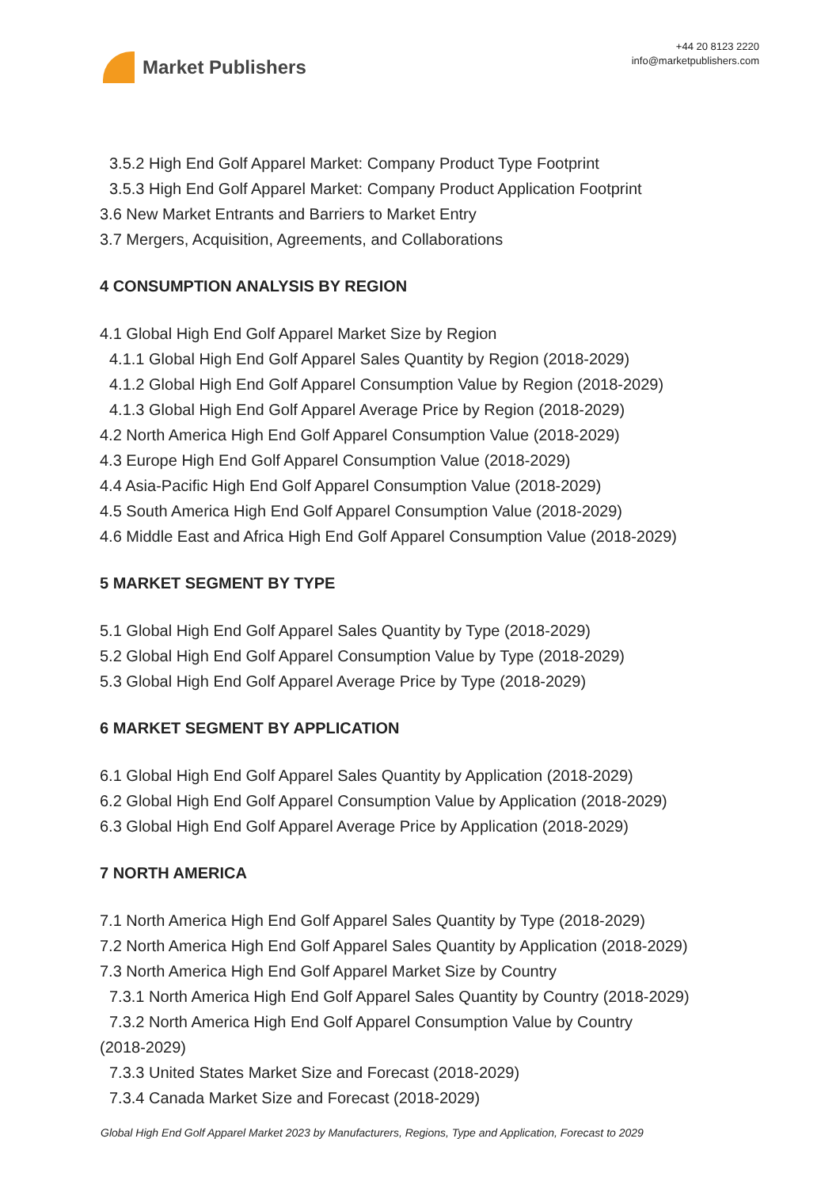Market Publishers
+44 20 8123 2220
info@marketpublishers.com
3.5.2 High End Golf Apparel Market: Company Product Type Footprint
3.5.3 High End Golf Apparel Market: Company Product Application Footprint
3.6 New Market Entrants and Barriers to Market Entry
3.7 Mergers, Acquisition, Agreements, and Collaborations
4 CONSUMPTION ANALYSIS BY REGION
4.1 Global High End Golf Apparel Market Size by Region
4.1.1 Global High End Golf Apparel Sales Quantity by Region (2018-2029)
4.1.2 Global High End Golf Apparel Consumption Value by Region (2018-2029)
4.1.3 Global High End Golf Apparel Average Price by Region (2018-2029)
4.2 North America High End Golf Apparel Consumption Value (2018-2029)
4.3 Europe High End Golf Apparel Consumption Value (2018-2029)
4.4 Asia-Pacific High End Golf Apparel Consumption Value (2018-2029)
4.5 South America High End Golf Apparel Consumption Value (2018-2029)
4.6 Middle East and Africa High End Golf Apparel Consumption Value (2018-2029)
5 MARKET SEGMENT BY TYPE
5.1 Global High End Golf Apparel Sales Quantity by Type (2018-2029)
5.2 Global High End Golf Apparel Consumption Value by Type (2018-2029)
5.3 Global High End Golf Apparel Average Price by Type (2018-2029)
6 MARKET SEGMENT BY APPLICATION
6.1 Global High End Golf Apparel Sales Quantity by Application (2018-2029)
6.2 Global High End Golf Apparel Consumption Value by Application (2018-2029)
6.3 Global High End Golf Apparel Average Price by Application (2018-2029)
7 NORTH AMERICA
7.1 North America High End Golf Apparel Sales Quantity by Type (2018-2029)
7.2 North America High End Golf Apparel Sales Quantity by Application (2018-2029)
7.3 North America High End Golf Apparel Market Size by Country
7.3.1 North America High End Golf Apparel Sales Quantity by Country (2018-2029)
7.3.2 North America High End Golf Apparel Consumption Value by Country
(2018-2029)
7.3.3 United States Market Size and Forecast (2018-2029)
7.3.4 Canada Market Size and Forecast (2018-2029)
Global High End Golf Apparel Market 2023 by Manufacturers, Regions, Type and Application, Forecast to 2029